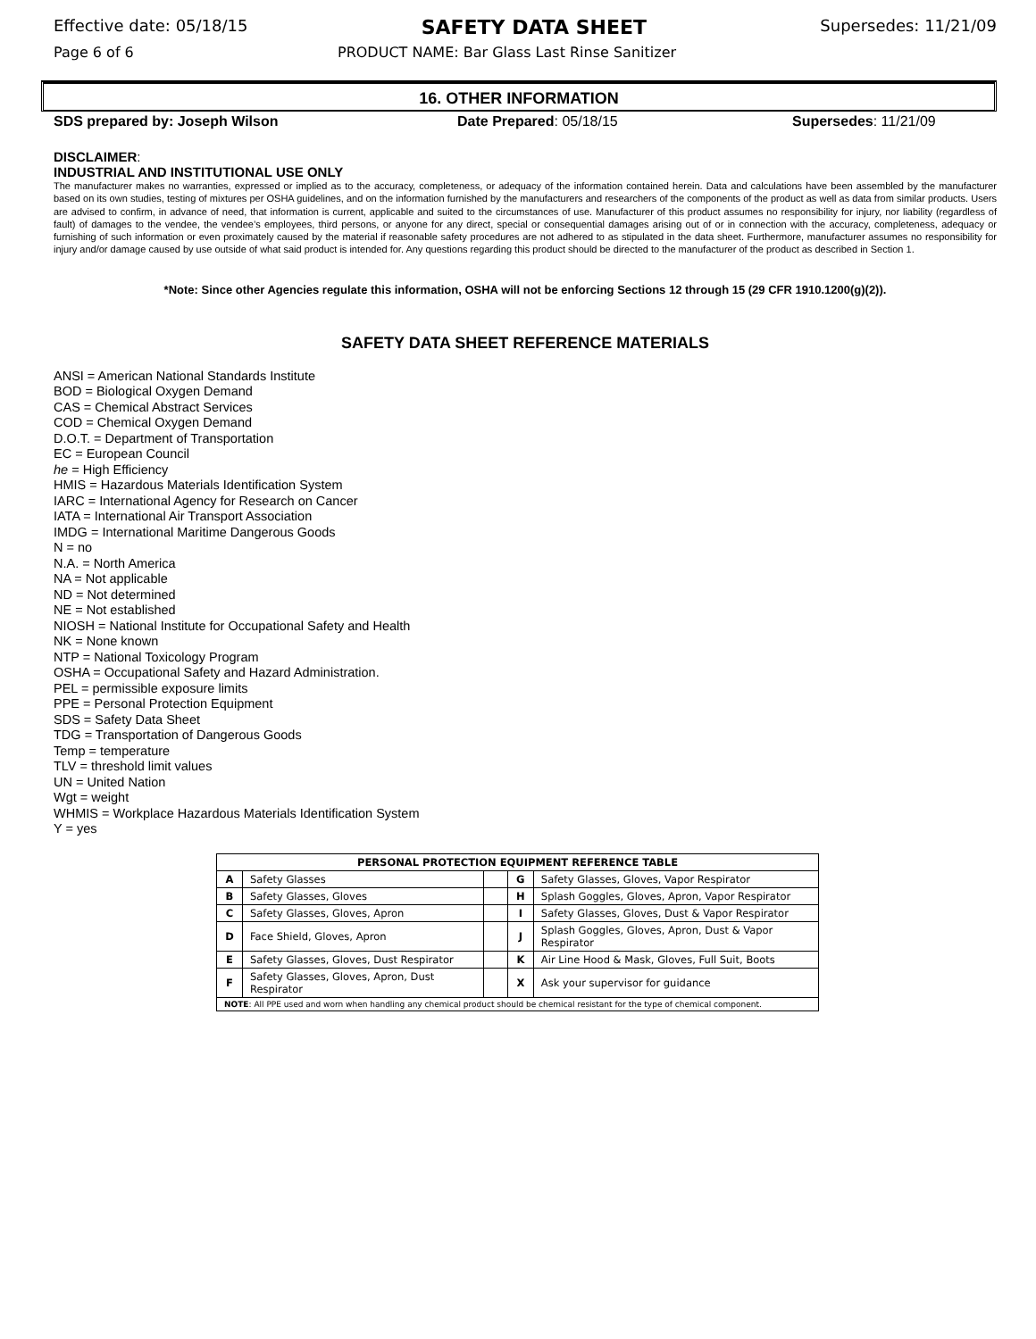Effective date: 05/18/15 SAFETY DATA SHEET Supersedes: 11/21/09
Page 6 of 6 PRODUCT NAME: Bar Glass Last Rinse Sanitizer
16. OTHER INFORMATION
SDS prepared by: Joseph Wilson Date Prepared: 05/18/15 Supersedes: 11/21/09
DISCLAIMER:
INDUSTRIAL AND INSTITUTIONAL USE ONLY
The manufacturer makes no warranties, expressed or implied as to the accuracy, completeness, or adequacy of the information contained herein. Data and calculations have been assembled by the manufacturer based on its own studies, testing of mixtures per OSHA guidelines, and on the information furnished by the manufacturers and researchers of the components of the product as well as data from similar products. Users are advised to confirm, in advance of need, that information is current, applicable and suited to the circumstances of use. Manufacturer of this product assumes no responsibility for injury, nor liability (regardless of fault) of damages to the vendee, the vendee’s employees, third persons, or anyone for any direct, special or consequential damages arising out of or in connection with the accuracy, completeness, adequacy or furnishing of such information or even proximately caused by the material if reasonable safety procedures are not adhered to as stipulated in the data sheet. Furthermore, manufacturer assumes no responsibility for injury and/or damage caused by use outside of what said product is intended for. Any questions regarding this product should be directed to the manufacturer of the product as described in Section 1.
*Note: Since other Agencies regulate this information, OSHA will not be enforcing Sections 12 through 15 (29 CFR 1910.1200(g)(2)).
SAFETY DATA SHEET REFERENCE MATERIALS
ANSI = American National Standards Institute
BOD = Biological Oxygen Demand
CAS = Chemical Abstract Services
COD = Chemical Oxygen Demand
D.O.T. = Department of Transportation
EC = European Council
he = High Efficiency
HMIS = Hazardous Materials Identification System
IARC = International Agency for Research on Cancer
IATA = International Air Transport Association
IMDG = International Maritime Dangerous Goods
N = no
N.A. = North America
NA = Not applicable
ND = Not determined
NE = Not established
NIOSH = National Institute for Occupational Safety and Health
NK = None known
NTP = National Toxicology Program
OSHA = Occupational Safety and Hazard Administration.
PEL = permissible exposure limits
PPE = Personal Protection Equipment
SDS = Safety Data Sheet
TDG = Transportation of Dangerous Goods
Temp = temperature
TLV = threshold limit values
UN = United Nation
Wgt = weight
WHMIS = Workplace Hazardous Materials Identification System
Y = yes
| PERSONAL PROTECTION EQUIPMENT REFERENCE TABLE | | | | |
| --- | --- | --- | --- | --- |
| A | Safety Glasses | | G | Safety Glasses, Gloves, Vapor Respirator |
| B | Safety Glasses, Gloves | | H | Splash Goggles, Gloves, Apron, Vapor Respirator |
| C | Safety Glasses, Gloves, Apron | | I | Safety Glasses, Gloves, Dust & Vapor Respirator |
| D | Face Shield, Gloves, Apron | | J | Splash Goggles, Gloves, Apron, Dust & Vapor Respirator |
| E | Safety Glasses, Gloves, Dust Respirator | | K | Air Line Hood & Mask, Gloves, Full Suit, Boots |
| F | Safety Glasses, Gloves, Apron, Dust Respirator | | X | Ask your supervisor for guidance |
| NOTE : All PPE used and worn when handling any chemical product should be chemical resistant for the type of chemical component. | | | | |